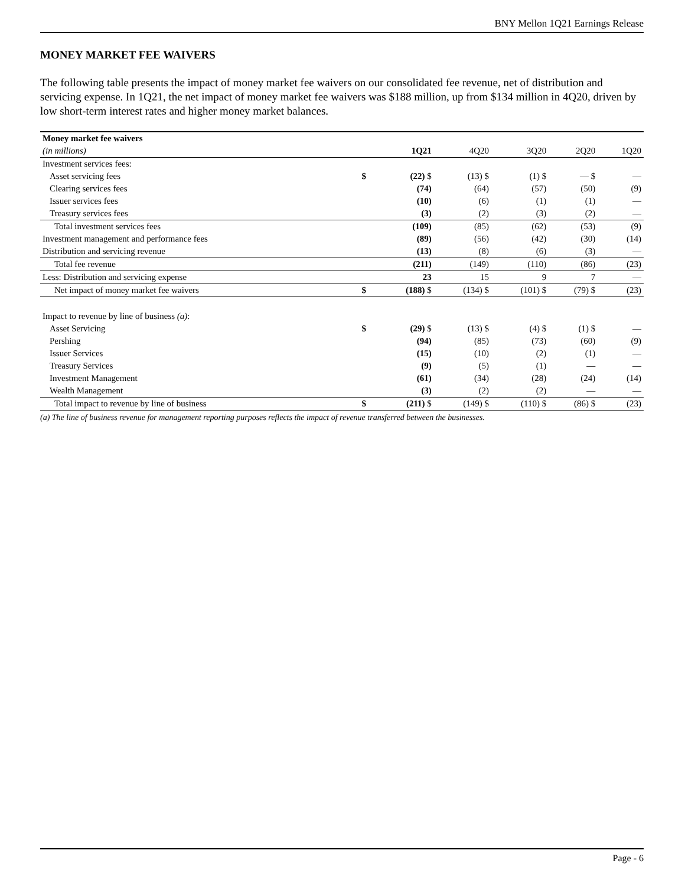BNY Mellon 1Q21 Earnings Release
MONEY MARKET FEE WAIVERS
The following table presents the impact of money market fee waivers on our consolidated fee revenue, net of distribution and servicing expense. In 1Q21, the net impact of money market fee waivers was $188 million, up from $134 million in 4Q20, driven by low short-term interest rates and higher money market balances.
| Money market fee waivers | | | | | | |
| --- | --- | --- | --- | --- | --- | --- |
| (in millions) | | 1Q21 | 4Q20 | 3Q20 | 2Q20 | 1Q20 |
| Investment services fees: | | | | | | |
| Asset servicing fees | $ | (22) $ | (13) $ | (1) $ | — $ | — |
| Clearing services fees | | (74) | (64) | (57) | (50) | (9) |
| Issuer services fees | | (10) | (6) | (1) | (1) | — |
| Treasury services fees | | (3) | (2) | (3) | (2) | — |
| Total investment services fees | | (109) | (85) | (62) | (53) | (9) |
| Investment management and performance fees | | (89) | (56) | (42) | (30) | (14) |
| Distribution and servicing revenue | | (13) | (8) | (6) | (3) | — |
| Total fee revenue | | (211) | (149) | (110) | (86) | (23) |
| Less: Distribution and servicing expense | | 23 | 15 | 9 | 7 | — |
| Net impact of money market fee waivers | $ | (188) $ | (134) $ | (101) $ | (79) $ | (23) |
| Impact to revenue by line of business (a) : | | | | | | |
| Asset Servicing | $ | (29) $ | (13) $ | (4) $ | (1) $ | — |
| Pershing | | (94) | (85) | (73) | (60) | (9) |
| Issuer Services | | (15) | (10) | (2) | (1) | — |
| Treasury Services | | (9) | (5) | (1) | — | — |
| Investment Management | | (61) | (34) | (28) | (24) | (14) |
| Wealth Management | | (3) | (2) | (2) | — | — |
| Total impact to revenue by line of business | $ | (211) $ | (149) $ | (110) $ | (86) $ | (23) |
(a) The line of business revenue for management reporting purposes reflects the impact of revenue transferred between the businesses.
Page - 6